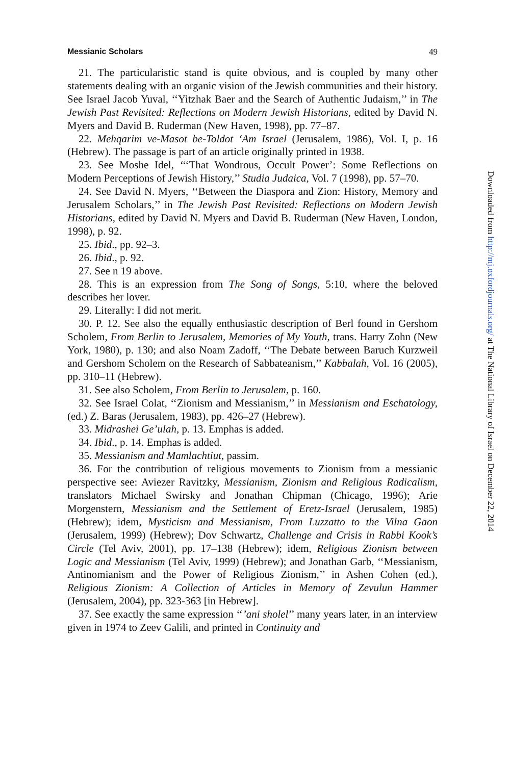Messianic Scholars 49
21. The particularistic stand is quite obvious, and is coupled by many other statements dealing with an organic vision of the Jewish communities and their history. See Israel Jacob Yuval, ‘‘Yitzhak Baer and the Search of Authentic Judaism,’’ in The Jewish Past Revisited: Reflections on Modern Jewish Historians, edited by David N. Myers and David B. Ruderman (New Haven, 1998), pp. 77–87.
22. Mehqarim ve-Masot be-Toldot ‘Am Israel (Jerusalem, 1986), Vol. I, p. 16 (Hebrew). The passage is part of an article originally printed in 1938.
23. See Moshe Idel, ‘‘‘That Wondrous, Occult Power’: Some Reflections on Modern Perceptions of Jewish History,’’ Studia Judaica, Vol. 7 (1998), pp. 57–70.
24. See David N. Myers, ‘‘Between the Diaspora and Zion: History, Memory and Jerusalem Scholars,’’ in The Jewish Past Revisited: Reflections on Modern Jewish Historians, edited by David N. Myers and David B. Ruderman (New Haven, London, 1998), p. 92.
25. Ibid., pp. 92–3.
26. Ibid., p. 92.
27. See n 19 above.
28. This is an expression from The Song of Songs, 5:10, where the beloved describes her lover.
29. Literally: I did not merit.
30. P. 12. See also the equally enthusiastic description of Berl found in Gershom Scholem, From Berlin to Jerusalem, Memories of My Youth, trans. Harry Zohn (New York, 1980), p. 130; and also Noam Zadoff, ‘‘The Debate between Baruch Kurzweil and Gershom Scholem on the Research of Sabbateanism,’’ Kabbalah, Vol. 16 (2005), pp. 310–11 (Hebrew).
31. See also Scholem, From Berlin to Jerusalem, p. 160.
32. See Israel Colat, ‘‘Zionism and Messianism,’’ in Messianism and Eschatology, (ed.) Z. Baras (Jerusalem, 1983), pp. 426–27 (Hebrew).
33. Midrashei Ge’ulah, p. 13. Emphas is added.
34. Ibid., p. 14. Emphas is added.
35. Messianism and Mamlachtiut, passim.
36. For the contribution of religious movements to Zionism from a messianic perspective see: Aviezer Ravitzky, Messianism, Zionism and Religious Radicalism, translators Michael Swirsky and Jonathan Chipman (Chicago, 1996); Arie Morgenstern, Messianism and the Settlement of Eretz-Israel (Jerusalem, 1985) (Hebrew); idem, Mysticism and Messianism, From Luzzatto to the Vilna Gaon (Jerusalem, 1999) (Hebrew); Dov Schwartz, Challenge and Crisis in Rabbi Kook’s Circle (Tel Aviv, 2001), pp. 17–138 (Hebrew); idem, Religious Zionism between Logic and Messianism (Tel Aviv, 1999) (Hebrew); and Jonathan Garb, ‘‘Messianism, Antinomianism and the Power of Religious Zionism,’’ in Ashen Cohen (ed.), Religious Zionism: A Collection of Articles in Memory of Zevulun Hammer (Jerusalem, 2004), pp. 323-363 [in Hebrew].
37. See exactly the same expression ‘‘’ani sholel’’ many years later, in an interview given in 1974 to Zeev Galili, and printed in Continuity and
Downloaded from http://mj.oxfordjournals.org/ at The National Library of Israel on December 22, 2014